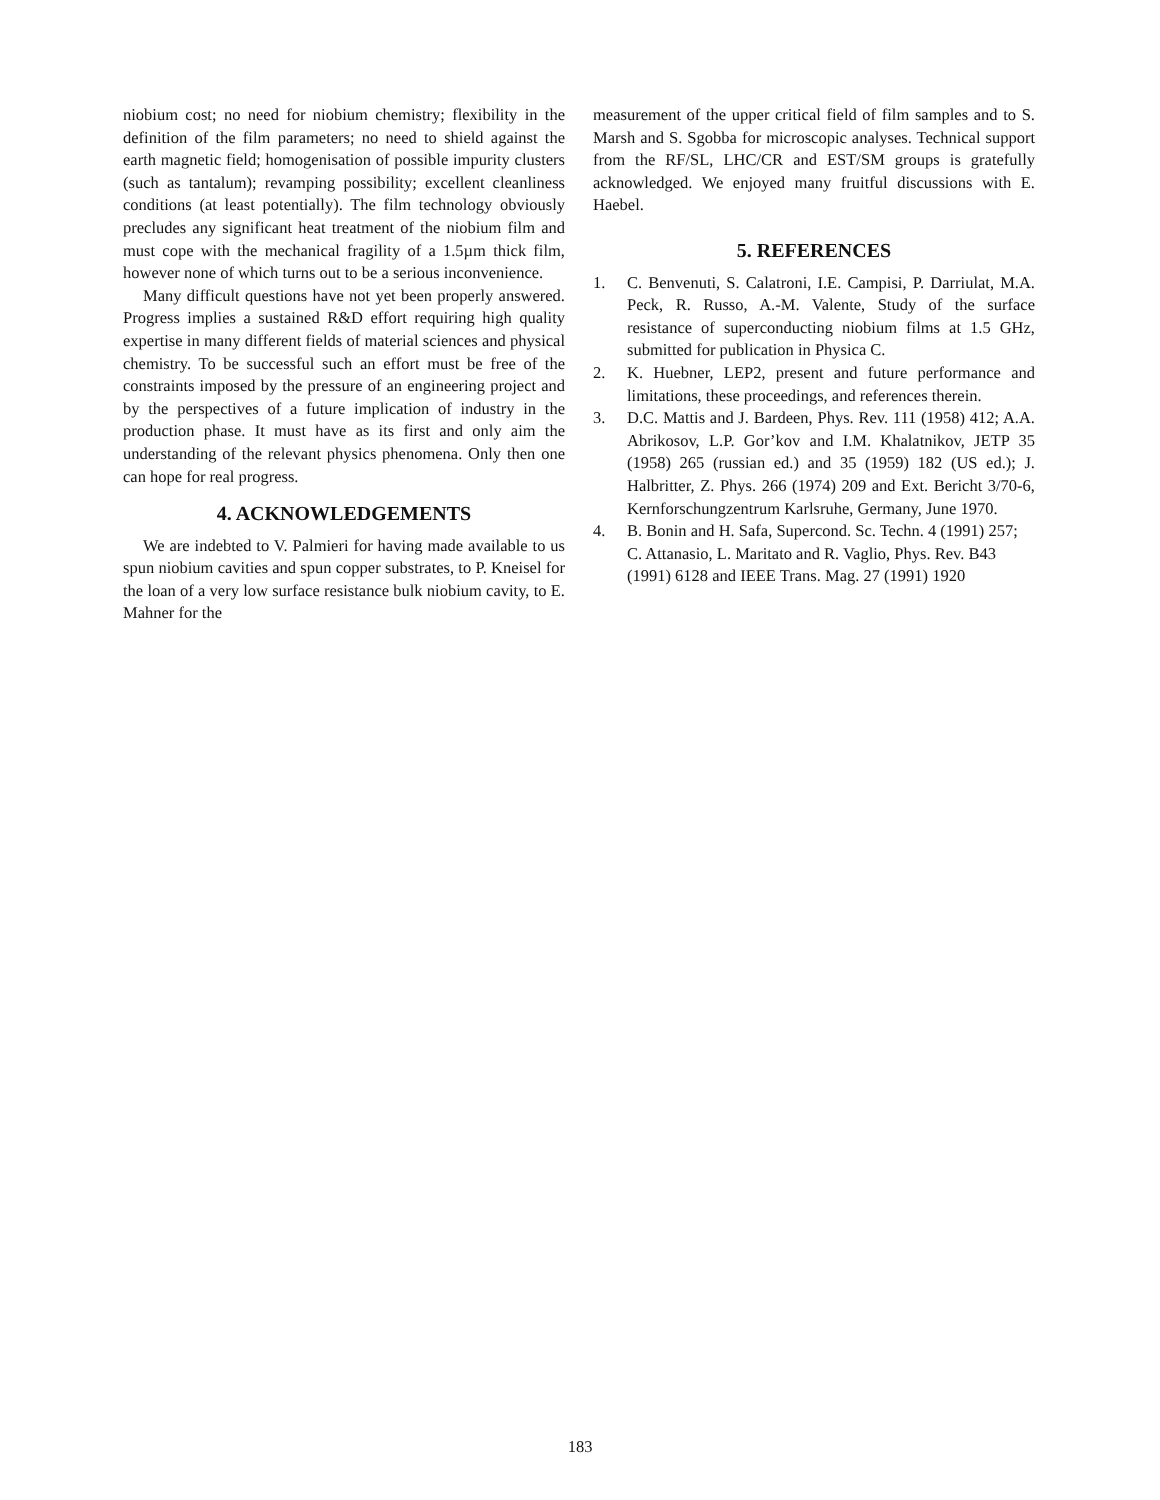niobium cost; no need for niobium chemistry; flexibility in the definition of the film parameters; no need to shield against the earth magnetic field; homogenisation of possible impurity clusters (such as tantalum); revamping possibility; excellent cleanliness conditions (at least potentially). The film technology obviously precludes any significant heat treatment of the niobium film and must cope with the mechanical fragility of a 1.5µm thick film, however none of which turns out to be a serious inconvenience.
Many difficult questions have not yet been properly answered. Progress implies a sustained R&D effort requiring high quality expertise in many different fields of material sciences and physical chemistry. To be successful such an effort must be free of the constraints imposed by the pressure of an engineering project and by the perspectives of a future implication of industry in the production phase. It must have as its first and only aim the understanding of the relevant physics phenomena. Only then one can hope for real progress.
4. ACKNOWLEDGEMENTS
We are indebted to V. Palmieri for having made available to us spun niobium cavities and spun copper substrates, to P. Kneisel for the loan of a very low surface resistance bulk niobium cavity, to E. Mahner for the
measurement of the upper critical field of film samples and to S. Marsh and S. Sgobba for microscopic analyses. Technical support from the RF/SL, LHC/CR and EST/SM groups is gratefully acknowledged. We enjoyed many fruitful discussions with E. Haebel.
5. REFERENCES
1. C. Benvenuti, S. Calatroni, I.E. Campisi, P. Darriulat, M.A. Peck, R. Russo, A.-M. Valente, Study of the surface resistance of superconducting niobium films at 1.5 GHz, submitted for publication in Physica C.
2. K. Huebner, LEP2, present and future performance and limitations, these proceedings, and references therein.
3. D.C. Mattis and J. Bardeen, Phys. Rev. 111 (1958) 412; A.A. Abrikosov, L.P. Gor’kov and I.M. Khalatnikov, JETP 35 (1958) 265 (russian ed.) and 35 (1959) 182 (US ed.); J. Halbritter, Z. Phys. 266 (1974) 209 and Ext. Bericht 3/70-6, Kernforschungzentrum Karlsruhe, Germany, June 1970.
4. B. Bonin and H. Safa, Supercond. Sc. Techn. 4 (1991) 257; C. Attanasio, L. Maritato and R. Vaglio, Phys. Rev. B43 (1991) 6128 and IEEE Trans. Mag. 27 (1991) 1920
183